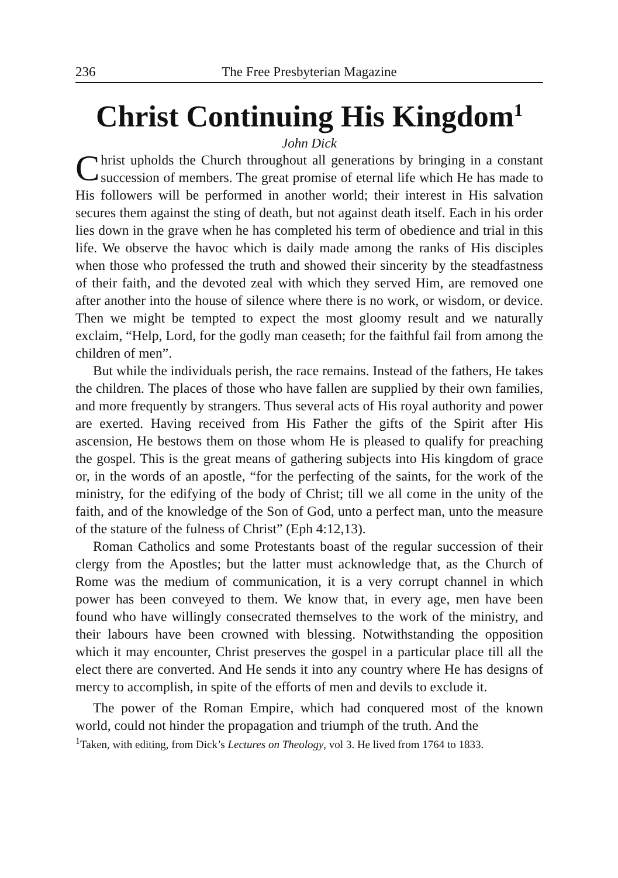236 The Free Presbyterian Magazine
Christ Continuing His Kingdom<sup>1</sup>
John Dick
Christ upholds the Church throughout all generations by bringing in a constant succession of members. The great promise of eternal life which He has made to His followers will be performed in another world; their interest in His salvation secures them against the sting of death, but not against death itself. Each in his order lies down in the grave when he has completed his term of obedience and trial in this life. We observe the havoc which is daily made among the ranks of His disciples when those who professed the truth and showed their sincerity by the steadfastness of their faith, and the devoted zeal with which they served Him, are removed one after another into the house of silence where there is no work, or wisdom, or device. Then we might be tempted to expect the most gloomy result and we naturally exclaim, “Help, Lord, for the godly man ceaseth; for the faithful fail from among the children of men”.
But while the individuals perish, the race remains. Instead of the fathers, He takes the children. The places of those who have fallen are supplied by their own families, and more frequently by strangers. Thus several acts of His royal authority and power are exerted. Having received from His Father the gifts of the Spirit after His ascension, He bestows them on those whom He is pleased to qualify for preaching the gospel. This is the great means of gathering subjects into His kingdom of grace or, in the words of an apostle, “for the perfecting of the saints, for the work of the ministry, for the edifying of the body of Christ; till we all come in the unity of the faith, and of the knowledge of the Son of God, unto a perfect man, unto the measure of the stature of the fulness of Christ” (Eph 4:12,13).
Roman Catholics and some Protestants boast of the regular succession of their clergy from the Apostles; but the latter must acknowledge that, as the Church of Rome was the medium of communication, it is a very corrupt channel in which power has been conveyed to them. We know that, in every age, men have been found who have willingly consecrated themselves to the work of the ministry, and their labours have been crowned with blessing. Notwithstanding the opposition which it may encounter, Christ preserves the gospel in a particular place till all the elect there are converted. And He sends it into any country where He has designs of mercy to accomplish, in spite of the efforts of men and devils to exclude it.
The power of the Roman Empire, which had conquered most of the known world, could not hinder the propagation and triumph of the truth. And the
<sup>1</sup> Taken, with editing, from Dick’s Lectures on Theology, vol 3. He lived from 1764 to 1833.